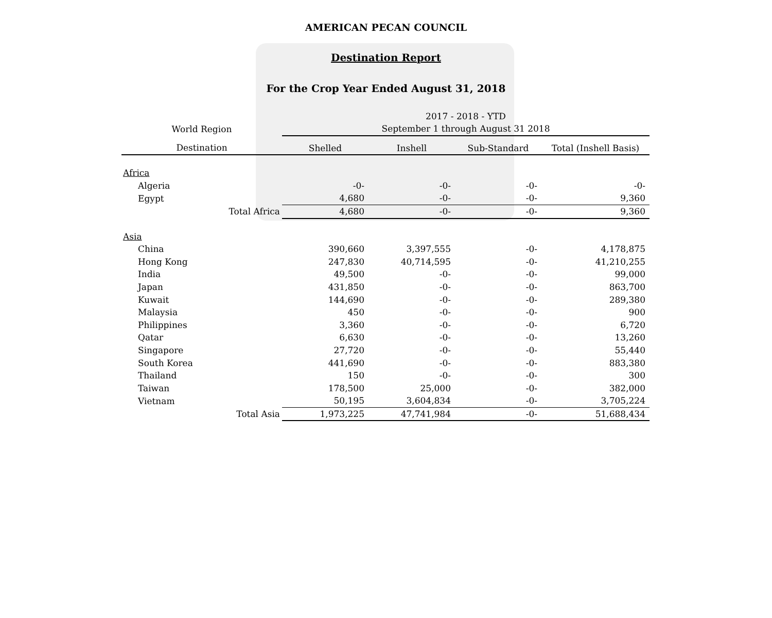AMERICAN PECAN COUNCIL
Destination Report
For the Crop Year Ended August 31, 2018
| World Region | 2017 - 2018 - YTD | | | |
| --- | --- | --- | --- | --- |
| | September 1 through August 31 2018 | | | |
| Destination | Shelled | Inshell | Sub-Standard | Total (Inshell Basis) |
| Africa | | | | |
| Algeria | -0- | -0- | -0- | -0- |
| Egypt | 4,680 | -0- | -0- | 9,360 |
| Total Africa | 4,680 | -0- | -0- | 9,360 |
| Asia | | | | |
| China | 390,660 | 3,397,555 | -0- | 4,178,875 |
| Hong Kong | 247,830 | 40,714,595 | -0- | 41,210,255 |
| India | 49,500 | -0- | -0- | 99,000 |
| Japan | 431,850 | -0- | -0- | 863,700 |
| Kuwait | 144,690 | -0- | -0- | 289,380 |
| Malaysia | 450 | -0- | -0- | 900 |
| Philippines | 3,360 | -0- | -0- | 6,720 |
| Qatar | 6,630 | -0- | -0- | 13,260 |
| Singapore | 27,720 | -0- | -0- | 55,440 |
| South Korea | 441,690 | -0- | -0- | 883,380 |
| Thailand | 150 | -0- | -0- | 300 |
| Taiwan | 178,500 | 25,000 | -0- | 382,000 |
| Vietnam | 50,195 | 3,604,834 | -0- | 3,705,224 |
| Total Asia | 1,973,225 | 47,741,984 | -0- | 51,688,434 |